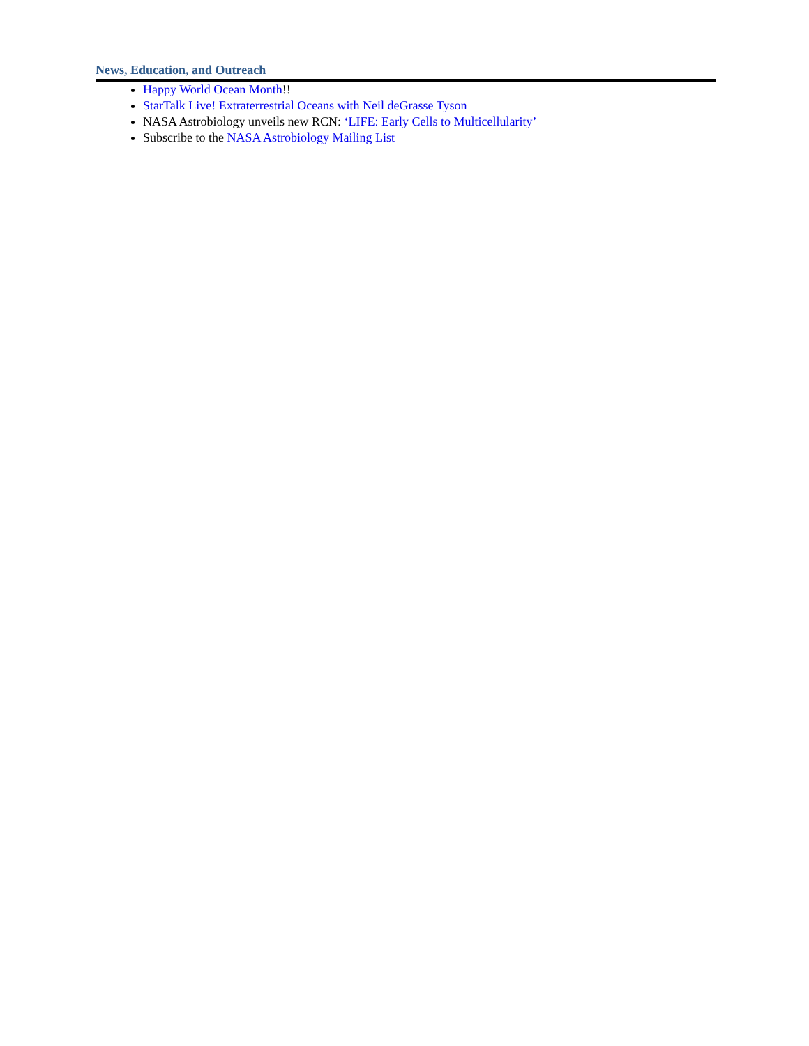News, Education, and Outreach
Happy World Ocean Month!!
StarTalk Live! Extraterrestrial Oceans with Neil deGrasse Tyson
NASA Astrobiology unveils new RCN: ‘LIFE: Early Cells to Multicellularity’
Subscribe to the NASA Astrobiology Mailing List